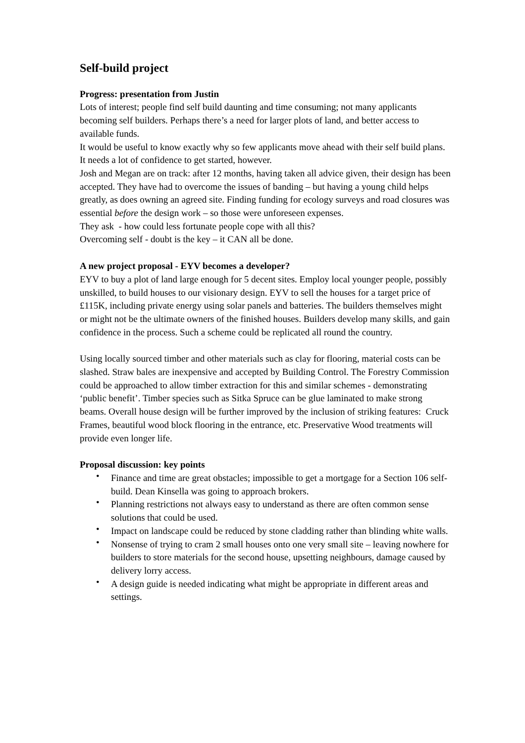Self-build project
Progress: presentation from Justin
Lots of interest; people find self build daunting and time consuming; not many applicants becoming self builders. Perhaps there’s a need for larger plots of land, and better access to available funds.
It would be useful to know exactly why so few applicants move ahead with their self build plans. It needs a lot of confidence to get started, however.
Josh and Megan are on track: after 12 months, having taken all advice given, their design has been accepted. They have had to overcome the issues of banding – but having a young child helps greatly, as does owning an agreed site. Finding funding for ecology surveys and road closures was essential before the design work – so those were unforeseen expenses.
They ask - how could less fortunate people cope with all this?
Overcoming self - doubt is the key – it CAN all be done.
A new project proposal - EYV becomes a developer?
EYV to buy a plot of land large enough for 5 decent sites. Employ local younger people, possibly unskilled, to build houses to our visionary design. EYV to sell the houses for a target price of £115K, including private energy using solar panels and batteries. The builders themselves might or might not be the ultimate owners of the finished houses. Builders develop many skills, and gain confidence in the process. Such a scheme could be replicated all round the country.
Using locally sourced timber and other materials such as clay for flooring, material costs can be slashed. Straw bales are inexpensive and accepted by Building Control. The Forestry Commission could be approached to allow timber extraction for this and similar schemes - demonstrating ‘public benefit’. Timber species such as Sitka Spruce can be glue laminated to make strong beams. Overall house design will be further improved by the inclusion of striking features: Cruck Frames, beautiful wood block flooring in the entrance, etc. Preservative Wood treatments will provide even longer life.
Proposal discussion: key points
• Finance and time are great obstacles; impossible to get a mortgage for a Section 106 self-build. Dean Kinsella was going to approach brokers.
• Planning restrictions not always easy to understand as there are often common sense solutions that could be used.
• Impact on landscape could be reduced by stone cladding rather than blinding white walls.
• Nonsense of trying to cram 2 small houses onto one very small site – leaving nowhere for builders to store materials for the second house, upsetting neighbours, damage caused by delivery lorry access.
• A design guide is needed indicating what might be appropriate in different areas and settings.